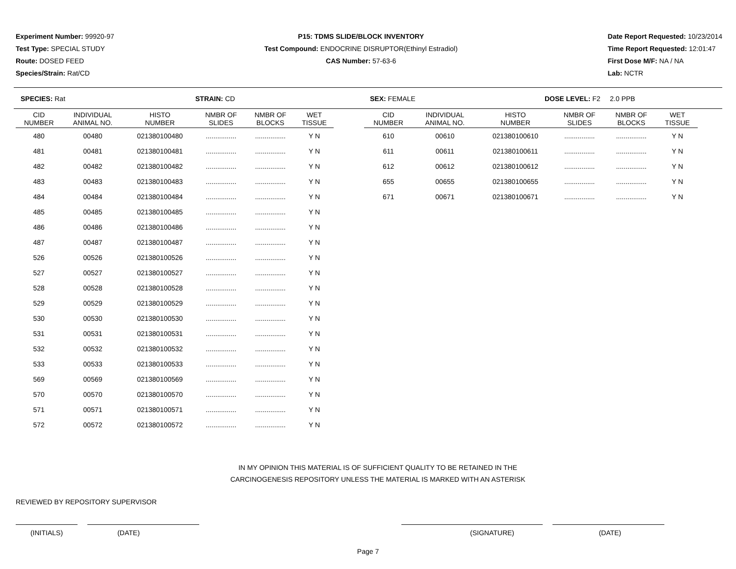Experiment Number: 99920-97
Test Type: SPECIAL STUDY
Route: DOSED FEED
Species/Strain: Rat/CD
P15: TDMS SLIDE/BLOCK INVENTORY
Test Compound: ENDOCRINE DISRUPTOR(Ethinyl Estradiol)
CAS Number: 57-63-6
Date Report Requested: 10/23/2014
Time Report Requested: 12:01:47
First Dose M/F: NA / NA
Lab: NCTR
SPECIES: Rat STRAIN: CD SEX: FEMALE DOSE LEVEL: F2 2.0 PPB
| CID NUMBER | INDIVIDUAL ANIMAL NO. | HISTO NUMBER | NMBR OF SLIDES | NMBR OF BLOCKS | WET TISSUE |
| --- | --- | --- | --- | --- | --- |
| 480 | 00480 | 021380100480 | ................ | ................ | Y N |
| 481 | 00481 | 021380100481 | ................ | ................ | Y N |
| 482 | 00482 | 021380100482 | ................ | ................ | Y N |
| 483 | 00483 | 021380100483 | ................ | ................ | Y N |
| 484 | 00484 | 021380100484 | ................ | ................ | Y N |
| 485 | 00485 | 021380100485 | ................ | ................ | Y N |
| 486 | 00486 | 021380100486 | ................ | ................ | Y N |
| 487 | 00487 | 021380100487 | ................ | ................ | Y N |
| 526 | 00526 | 021380100526 | ................ | ................ | Y N |
| 527 | 00527 | 021380100527 | ................ | ................ | Y N |
| 528 | 00528 | 021380100528 | ................ | ................ | Y N |
| 529 | 00529 | 021380100529 | ................ | ................ | Y N |
| 530 | 00530 | 021380100530 | ................ | ................ | Y N |
| 531 | 00531 | 021380100531 | ................ | ................ | Y N |
| 532 | 00532 | 021380100532 | ................ | ................ | Y N |
| 533 | 00533 | 021380100533 | ................ | ................ | Y N |
| 569 | 00569 | 021380100569 | ................ | ................ | Y N |
| 570 | 00570 | 021380100570 | ................ | ................ | Y N |
| 571 | 00571 | 021380100571 | ................ | ................ | Y N |
| 572 | 00572 | 021380100572 | ................ | ................ | Y N |
| CID NUMBER | INDIVIDUAL ANIMAL NO. | HISTO NUMBER | NMBR OF SLIDES | NMBR OF BLOCKS | WET TISSUE |
| --- | --- | --- | --- | --- | --- |
| 610 | 00610 | 021380100610 | ................ | ................ | Y N |
| 611 | 00611 | 021380100611 | ................ | ................ | Y N |
| 612 | 00612 | 021380100612 | ................ | ................ | Y N |
| 655 | 00655 | 021380100655 | ................ | ................ | Y N |
| 671 | 00671 | 021380100671 | ................ | ................ | Y N |
IN MY OPINION THIS MATERIAL IS OF SUFFICIENT QUALITY TO BE RETAINED IN THE
CARCINOGENESIS REPOSITORY UNLESS THE MATERIAL IS MARKED WITH AN ASTERISK
REVIEWED BY REPOSITORY SUPERVISOR
(INITIALS) (DATE) (SIGNATURE) (DATE)
Page 7